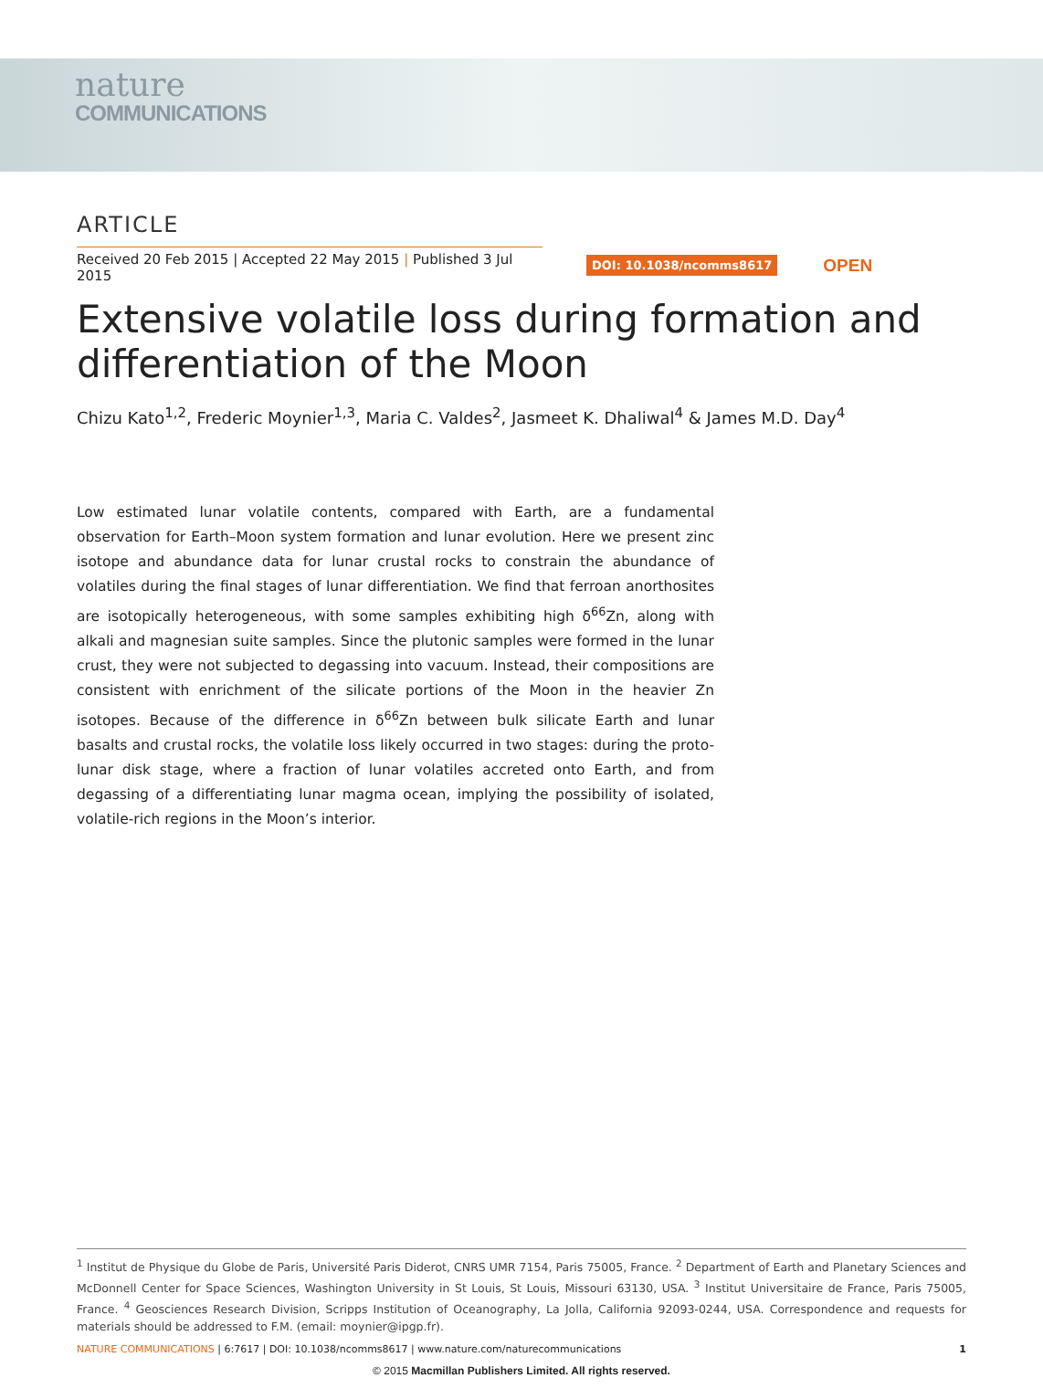nature
COMMUNICATIONS
ARTICLE
Received 20 Feb 2015 | Accepted 22 May 2015 | Published 3 Jul 2015
DOI: 10.1038/ncomms8617
OPEN
Extensive volatile loss during formation and differentiation of the Moon
Chizu Kato<sup>1,2</sup>, Frederic Moynier<sup>1,3</sup>, Maria C. Valdes<sup>2</sup>, Jasmeet K. Dhaliwal<sup>4</sup> & James M.D. Day<sup>4</sup>
Low estimated lunar volatile contents, compared with Earth, are a fundamental observation for Earth–Moon system formation and lunar evolution. Here we present zinc isotope and abundance data for lunar crustal rocks to constrain the abundance of volatiles during the final stages of lunar differentiation. We find that ferroan anorthosites are isotopically heterogeneous, with some samples exhibiting high δ<sup>66</sup>Zn, along with alkali and magnesian suite samples. Since the plutonic samples were formed in the lunar crust, they were not subjected to degassing into vacuum. Instead, their compositions are consistent with enrichment of the silicate portions of the Moon in the heavier Zn isotopes. Because of the difference in δ<sup>66</sup>Zn between bulk silicate Earth and lunar basalts and crustal rocks, the volatile loss likely occurred in two stages: during the proto-lunar disk stage, where a fraction of lunar volatiles accreted onto Earth, and from degassing of a differentiating lunar magma ocean, implying the possibility of isolated, volatile-rich regions in the Moon’s interior.
<sup>1</sup> Institut de Physique du Globe de Paris, Université Paris Diderot, CNRS UMR 7154, Paris 75005, France. <sup>2</sup> Department of Earth and Planetary Sciences and McDonnell Center for Space Sciences, Washington University in St Louis, St Louis, Missouri 63130, USA. <sup>3</sup> Institut Universitaire de France, Paris 75005, France. <sup>4</sup> Geosciences Research Division, Scripps Institution of Oceanography, La Jolla, California 92093-0244, USA. Correspondence and requests for materials should be addressed to F.M. (email: moynier@ipgp.fr).
NATURE COMMUNICATIONS | 6:7617 | DOI: 10.1038/ncomms8617 | www.nature.com/naturecommunications
1
© 2015 Macmillan Publishers Limited. All rights reserved.